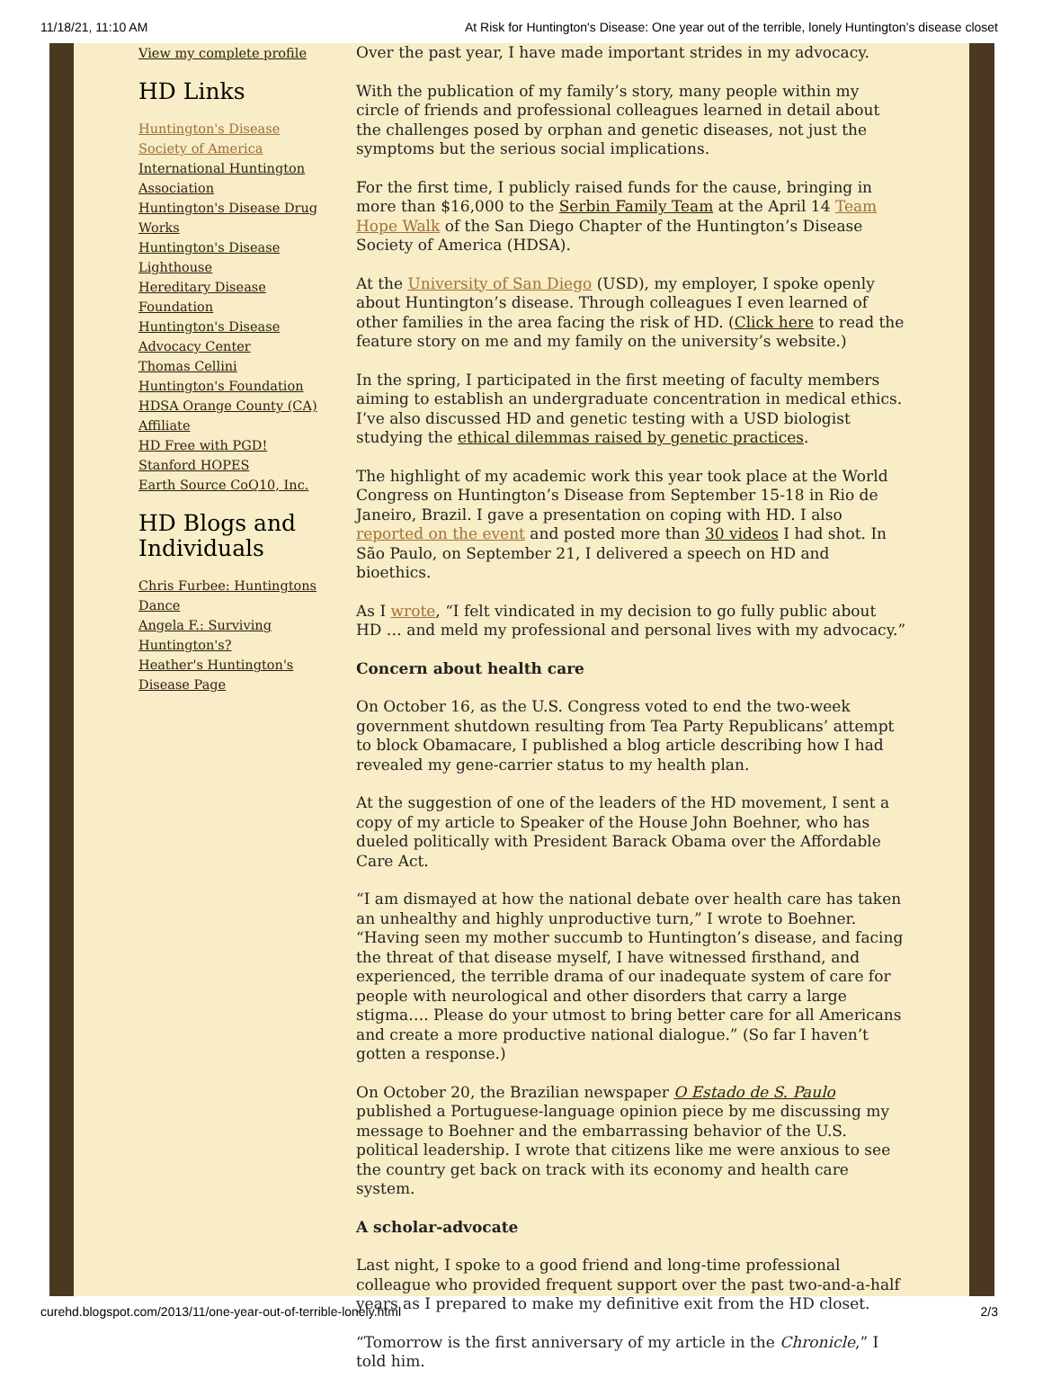11/18/21, 11:10 AM At Risk for Huntington's Disease: One year out of the terrible, lonely Huntington’s disease closet
View my complete profile
HD Links
Huntington's Disease Society of America
International Huntington Association
Huntington's Disease Drug Works
Huntington's Disease Lighthouse
Hereditary Disease Foundation
Huntington's Disease Advocacy Center
Thomas Cellini Huntington's Foundation
HDSA Orange County (CA) Affiliate
HD Free with PGD!
Stanford HOPES
Earth Source CoQ10, Inc.
HD Blogs and Individuals
Chris Furbee: Huntingtons Dance
Angela F.: Surviving Huntington's?
Heather's Huntington's Disease Page
Over the past year, I have made important strides in my advocacy.
With the publication of my family’s story, many people within my circle of friends and professional colleagues learned in detail about the challenges posed by orphan and genetic diseases, not just the symptoms but the serious social implications.
For the first time, I publicly raised funds for the cause, bringing in more than $16,000 to the Serbin Family Team at the April 14 Team Hope Walk of the San Diego Chapter of the Huntington’s Disease Society of America (HDSA).
At the University of San Diego (USD), my employer, I spoke openly about Huntington’s disease. Through colleagues I even learned of other families in the area facing the risk of HD. (Click here to read the feature story on me and my family on the university’s website.)
In the spring, I participated in the first meeting of faculty members aiming to establish an undergraduate concentration in medical ethics. I’ve also discussed HD and genetic testing with a USD biologist studying the ethical dilemmas raised by genetic practices.
The highlight of my academic work this year took place at the World Congress on Huntington’s Disease from September 15-18 in Rio de Janeiro, Brazil. I gave a presentation on coping with HD. I also reported on the event and posted more than 30 videos I had shot. In São Paulo, on September 21, I delivered a speech on HD and bioethics.
As I wrote, “I felt vindicated in my decision to go fully public about HD … and meld my professional and personal lives with my advocacy.”
Concern about health care
On October 16, as the U.S. Congress voted to end the two-week government shutdown resulting from Tea Party Republicans’ attempt to block Obamacare, I published a blog article describing how I had revealed my gene-carrier status to my health plan.
At the suggestion of one of the leaders of the HD movement, I sent a copy of my article to Speaker of the House John Boehner, who has dueled politically with President Barack Obama over the Affordable Care Act.
“I am dismayed at how the national debate over health care has taken an unhealthy and highly unproductive turn,” I wrote to Boehner. “Having seen my mother succumb to Huntington’s disease, and facing the threat of that disease myself, I have witnessed firsthand, and experienced, the terrible drama of our inadequate system of care for people with neurological and other disorders that carry a large stigma…. Please do your utmost to bring better care for all Americans and create a more productive national dialogue.” (So far I haven’t gotten a response.)
On October 20, the Brazilian newspaper O Estado de S. Paulo published a Portuguese-language opinion piece by me discussing my message to Boehner and the embarrassing behavior of the U.S. political leadership. I wrote that citizens like me were anxious to see the country get back on track with its economy and health care system.
A scholar-advocate
Last night, I spoke to a good friend and long-time professional colleague who provided frequent support over the past two-and-a-half years as I prepared to make my definitive exit from the HD closet.
“Tomorrow is the first anniversary of my article in the Chronicle,” I told him.
curehd.blogspot.com/2013/11/one-year-out-of-terrible-lonely.html 2/3